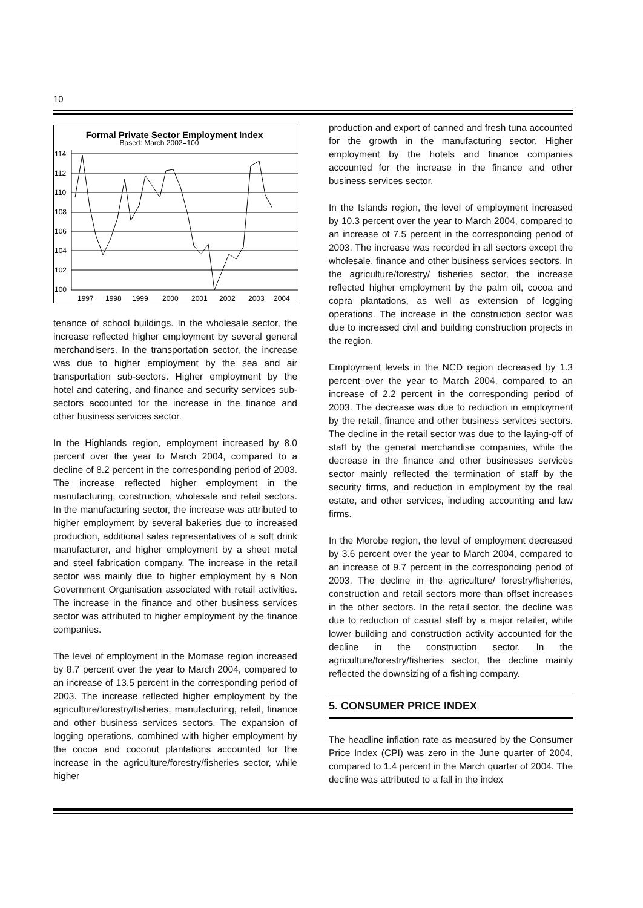10
Formal Private Sector Employment Index
Based: March 2002=100
114
112
110
108
106
104
102
100
1997
1998
1999
2000
2001
2002
2003
2004
tenance of school buildings. In the wholesale sector, the increase reflected higher employment by several general merchandisers. In the transportation sector, the increase was due to higher employment by the sea and air transportation sub-sectors. Higher employment by the hotel and catering, and finance and security services sub-sectors accounted for the increase in the finance and other business services sector.
In the Highlands region, employment increased by 8.0 percent over the year to March 2004, compared to a decline of 8.2 percent in the corresponding period of 2003. The increase reflected higher employment in the manufacturing, construction, wholesale and retail sectors. In the manufacturing sector, the increase was attributed to higher employment by several bakeries due to increased production, additional sales representatives of a soft drink manufacturer, and higher employment by a sheet metal and steel fabrication company. The increase in the retail sector was mainly due to higher employment by a Non Government Organisation associated with retail activities. The increase in the finance and other business services sector was attributed to higher employment by the finance companies.
The level of employment in the Momase region increased by 8.7 percent over the year to March 2004, compared to an increase of 13.5 percent in the corresponding period of 2003. The increase reflected higher employment by the agriculture/forestry/fisheries, manufacturing, retail, finance and other business services sectors. The expansion of logging operations, combined with higher employment by the cocoa and coconut plantations accounted for the increase in the agriculture/forestry/fisheries sector, while higher
production and export of canned and fresh tuna accounted for the growth in the manufacturing sector. Higher employment by the hotels and finance companies accounted for the increase in the finance and other business services sector.
In the Islands region, the level of employment increased by 10.3 percent over the year to March 2004, compared to an increase of 7.5 percent in the corresponding period of 2003. The increase was recorded in all sectors except the wholesale, finance and other business services sectors. In the agriculture/forestry/ fisheries sector, the increase reflected higher employment by the palm oil, cocoa and copra plantations, as well as extension of logging operations. The increase in the construction sector was due to increased civil and building construction projects in the region.
Employment levels in the NCD region decreased by 1.3 percent over the year to March 2004, compared to an increase of 2.2 percent in the corresponding period of 2003. The decrease was due to reduction in employment by the retail, finance and other business services sectors. The decline in the retail sector was due to the laying-off of staff by the general merchandise companies, while the decrease in the finance and other businesses services sector mainly reflected the termination of staff by the security firms, and reduction in employment by the real estate, and other services, including accounting and law firms.
In the Morobe region, the level of employment decreased by 3.6 percent over the year to March 2004, compared to an increase of 9.7 percent in the corresponding period of 2003. The decline in the agriculture/ forestry/fisheries, construction and retail sectors more than offset increases in the other sectors. In the retail sector, the decline was due to reduction of casual staff by a major retailer, while lower building and construction activity accounted for the decline in the construction sector. In the agriculture/forestry/fisheries sector, the decline mainly reflected the downsizing of a fishing company.
5. CONSUMER PRICE INDEX
The headline inflation rate as measured by the Consumer Price Index (CPI) was zero in the June quarter of 2004, compared to 1.4 percent in the March quarter of 2004. The decline was attributed to a fall in the index